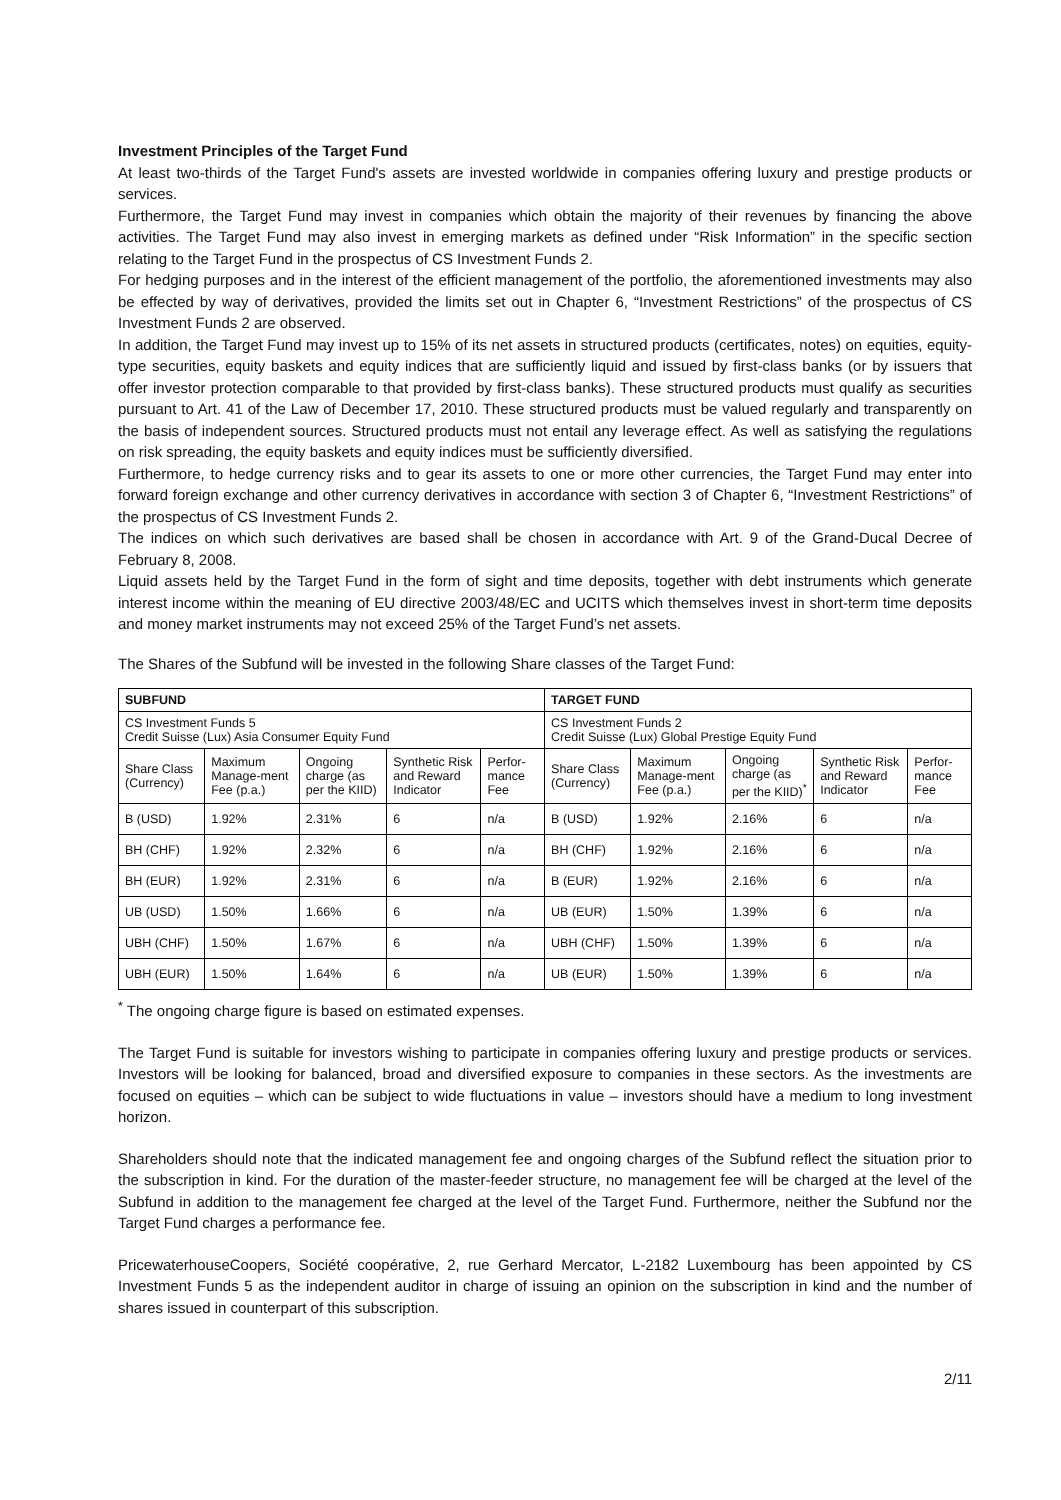Investment Principles of the Target Fund
At least two-thirds of the Target Fund's assets are invested worldwide in companies offering luxury and prestige products or services.
Furthermore, the Target Fund may invest in companies which obtain the majority of their revenues by financing the above activities. The Target Fund may also invest in emerging markets as defined under “Risk Information” in the specific section relating to the Target Fund in the prospectus of CS Investment Funds 2.
For hedging purposes and in the interest of the efficient management of the portfolio, the aforementioned investments may also be effected by way of derivatives, provided the limits set out in Chapter 6, “Investment Restrictions” of the prospectus of CS Investment Funds 2 are observed.
In addition, the Target Fund may invest up to 15% of its net assets in structured products (certificates, notes) on equities, equity-type securities, equity baskets and equity indices that are sufficiently liquid and issued by first-class banks (or by issuers that offer investor protection comparable to that provided by first-class banks). These structured products must qualify as securities pursuant to Art. 41 of the Law of December 17, 2010. These structured products must be valued regularly and transparently on the basis of independent sources. Structured products must not entail any leverage effect. As well as satisfying the regulations on risk spreading, the equity baskets and equity indices must be sufficiently diversified.
Furthermore, to hedge currency risks and to gear its assets to one or more other currencies, the Target Fund may enter into forward foreign exchange and other currency derivatives in accordance with section 3 of Chapter 6, “Investment Restrictions” of the prospectus of CS Investment Funds 2.
The indices on which such derivatives are based shall be chosen in accordance with Art. 9 of the Grand-Ducal Decree of February 8, 2008.
Liquid assets held by the Target Fund in the form of sight and time deposits, together with debt instruments which generate interest income within the meaning of EU directive 2003/48/EC and UCITS which themselves invest in short-term time deposits and money market instruments may not exceed 25% of the Target Fund’s net assets.
The Shares of the Subfund will be invested in the following Share classes of the Target Fund:
| SUBFUND | | | | | TARGET FUND | | | | |
| --- | --- | --- | --- | --- | --- | --- | --- | --- | --- |
| CS Investment Funds 5 Credit Suisse (Lux) Asia Consumer Equity Fund | | | | | CS Investment Funds 2 Credit Suisse (Lux) Global Prestige Equity Fund | | | | |
| Share Class (Currency) | Maximum Manage-ment Fee (p.a.) | Ongoing charge (as per the KIID) | Synthetic Risk and Reward Indicator | Perfor-mance Fee | Share Class (Currency) | Maximum Manage-ment Fee (p.a.) | Ongoing charge (as per the KIID)<sup>*</sup> | Synthetic Risk and Reward Indicator | Perfor-mance Fee |
| B (USD) | 1.92% | 2.31% | 6 | n/a | B (USD) | 1.92% | 2.16% | 6 | n/a |
| BH (CHF) | 1.92% | 2.32% | 6 | n/a | BH (CHF) | 1.92% | 2.16% | 6 | n/a |
| BH (EUR) | 1.92% | 2.31% | 6 | n/a | B (EUR) | 1.92% | 2.16% | 6 | n/a |
| UB (USD) | 1.50% | 1.66% | 6 | n/a | UB (EUR) | 1.50% | 1.39% | 6 | n/a |
| UBH (CHF) | 1.50% | 1.67% | 6 | n/a | UBH (CHF) | 1.50% | 1.39% | 6 | n/a |
| UBH (EUR) | 1.50% | 1.64% | 6 | n/a | UB (EUR) | 1.50% | 1.39% | 6 | n/a |
<sup>*</sup> The ongoing charge figure is based on estimated expenses.
The Target Fund is suitable for investors wishing to participate in companies offering luxury and prestige products or services. Investors will be looking for balanced, broad and diversified exposure to companies in these sectors. As the investments are focused on equities – which can be subject to wide fluctuations in value – investors should have a medium to long investment horizon.
Shareholders should note that the indicated management fee and ongoing charges of the Subfund reflect the situation prior to the subscription in kind. For the duration of the master-feeder structure, no management fee will be charged at the level of the Subfund in addition to the management fee charged at the level of the Target Fund. Furthermore, neither the Subfund nor the Target Fund charges a performance fee.
PricewaterhouseCoopers, Société coopérative, 2, rue Gerhard Mercator, L-2182 Luxembourg has been appointed by CS Investment Funds 5 as the independent auditor in charge of issuing an opinion on the subscription in kind and the number of shares issued in counterpart of this subscription.
2/11